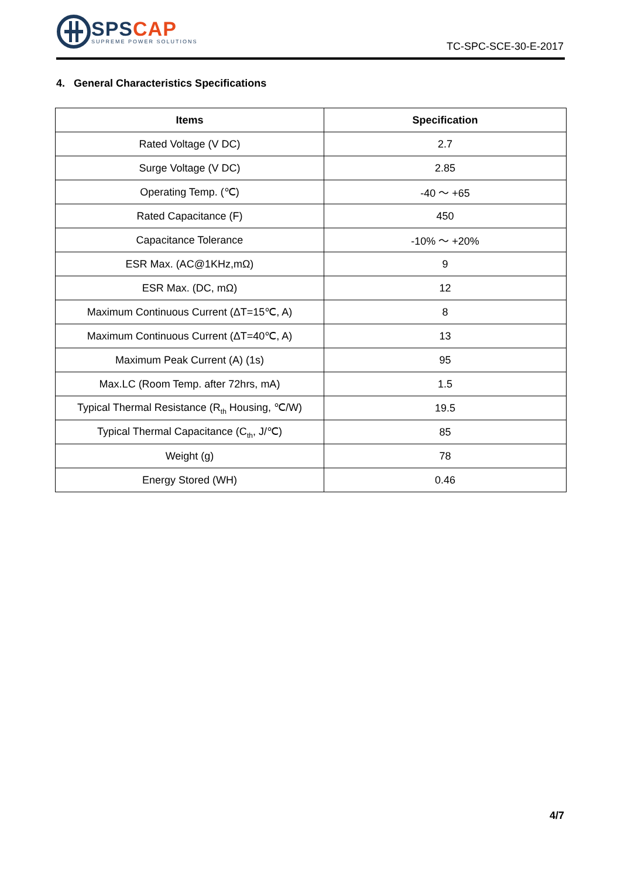SPS CAP
SUPREME POWER SOLUTIONS
TC-SPC-SCE-30-E-2017
4. General Characteristics Specifications
| Items | Specification |
| --- | --- |
| Rated Voltage (V DC) | 2.7 |
| Surge Voltage (V DC) | 2.85 |
| Operating Temp. (℃) | -40 ～ +65 |
| Rated Capacitance (F) | 450 |
| Capacitance Tolerance | -10% ～ +20% |
| ESR Max. (AC@1KHz,mΩ) | 9 |
| ESR Max. (DC, mΩ) | 12 |
| Maximum Continuous Current (ΔT=15℃, A) | 8 |
| Maximum Continuous Current (ΔT=40℃, A) | 13 |
| Maximum Peak Current (A) (1s) | 95 |
| Max.LC (Room Temp. after 72hrs, mA) | 1.5 |
| Typical Thermal Resistance (R<sub>th</sub> Housing, ℃/W) | 19.5 |
| Typical Thermal Capacitance (C<sub>th</sub>, J/℃) | 85 |
| Weight (g) | 78 |
| Energy Stored (WH) | 0.46 |
4/7